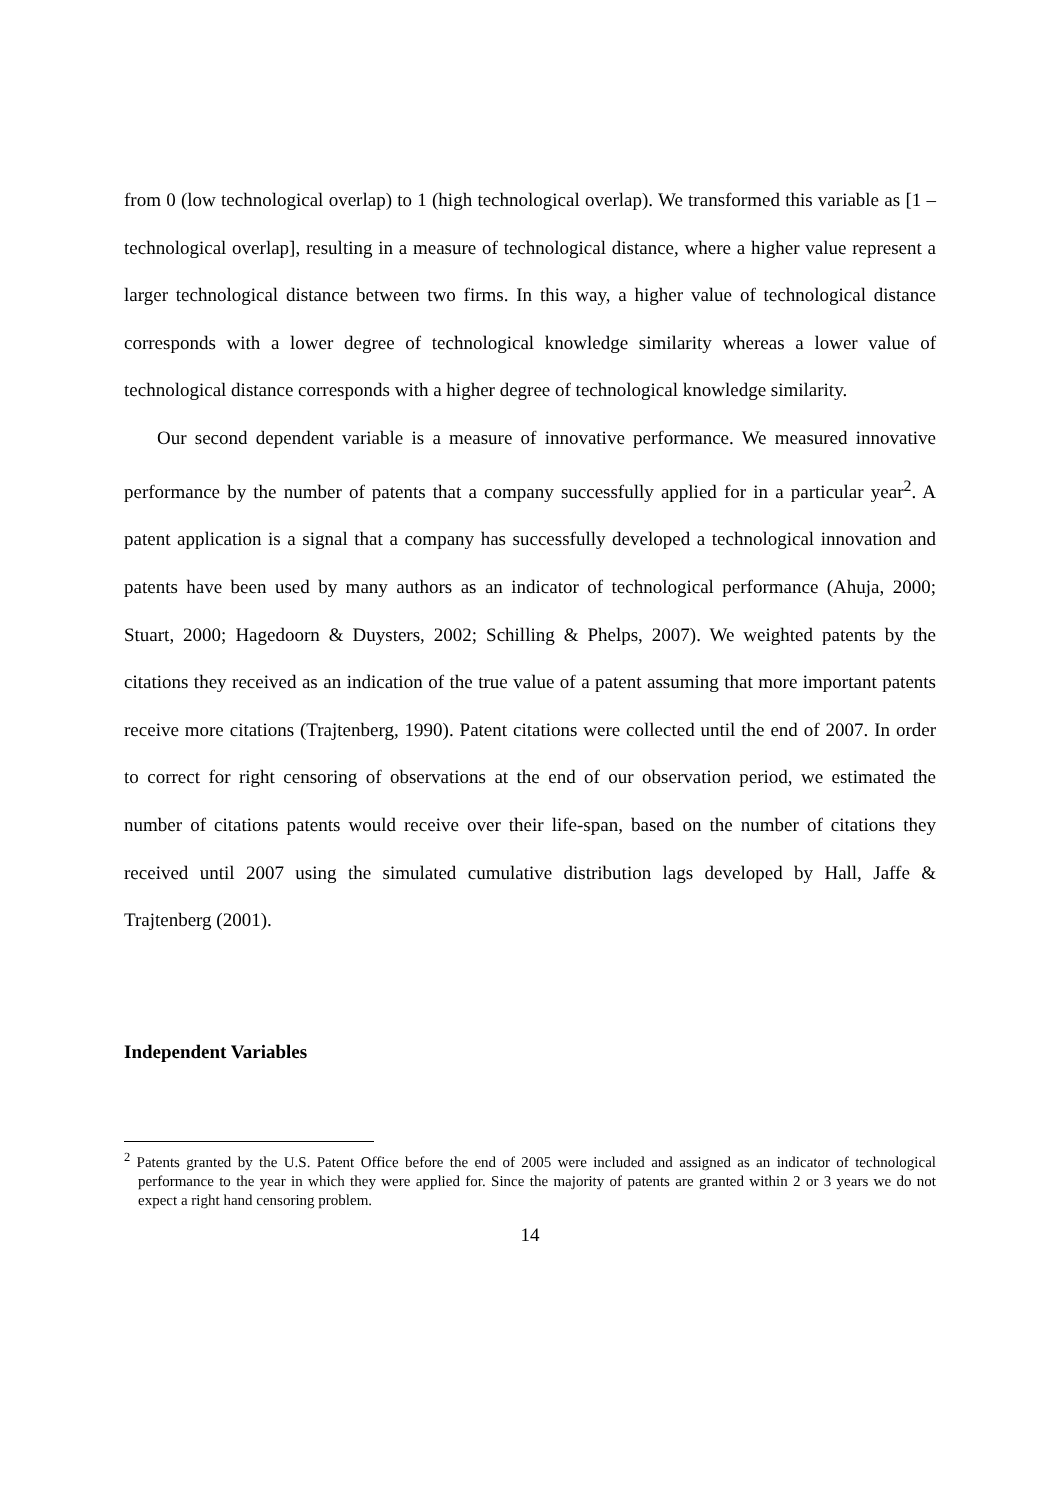from 0 (low technological overlap) to 1 (high technological overlap). We transformed this variable as [1 – technological overlap], resulting in a measure of technological distance, where a higher value represent a larger technological distance between two firms. In this way, a higher value of technological distance corresponds with a lower degree of technological knowledge similarity whereas a lower value of technological distance corresponds with a higher degree of technological knowledge similarity.
Our second dependent variable is a measure of innovative performance. We measured innovative performance by the number of patents that a company successfully applied for in a particular year<sup>2</sup>. A patent application is a signal that a company has successfully developed a technological innovation and patents have been used by many authors as an indicator of technological performance (Ahuja, 2000; Stuart, 2000; Hagedoorn & Duysters, 2002; Schilling & Phelps, 2007). We weighted patents by the citations they received as an indication of the true value of a patent assuming that more important patents receive more citations (Trajtenberg, 1990). Patent citations were collected until the end of 2007. In order to correct for right censoring of observations at the end of our observation period, we estimated the number of citations patents would receive over their life-span, based on the number of citations they received until 2007 using the simulated cumulative distribution lags developed by Hall, Jaffe & Trajtenberg (2001).
Independent Variables
<sup>2</sup> Patents granted by the U.S. Patent Office before the end of 2005 were included and assigned as an indicator of technological performance to the year in which they were applied for. Since the majority of patents are granted within 2 or 3 years we do not expect a right hand censoring problem.
14